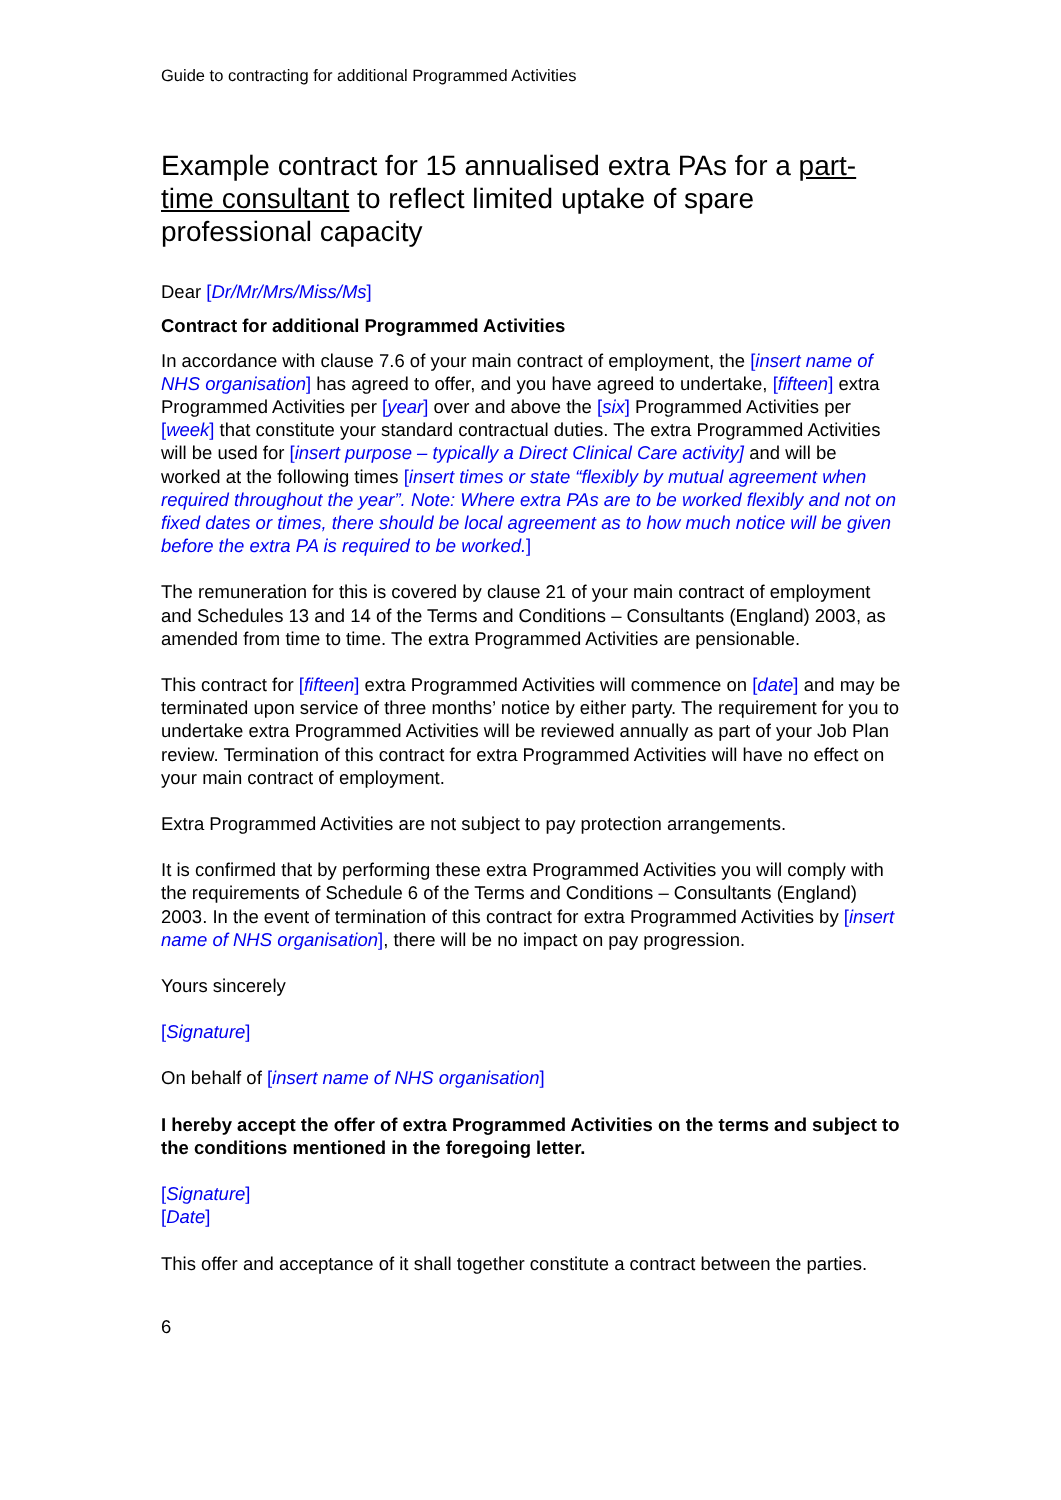Guide to contracting for additional Programmed Activities
Example contract for 15 annualised extra PAs for a part-time consultant to reflect limited uptake of spare professional capacity
Dear [Dr/Mr/Mrs/Miss/Ms]
Contract for additional Programmed Activities
In accordance with clause 7.6 of your main contract of employment, the [insert name of NHS organisation] has agreed to offer, and you have agreed to undertake, [fifteen] extra Programmed Activities per [year] over and above the [six] Programmed Activities per [week] that constitute your standard contractual duties. The extra Programmed Activities will be used for [insert purpose – typically a Direct Clinical Care activity] and will be worked at the following times [insert times or state “flexibly by mutual agreement when required throughout the year”. Note: Where extra PAs are to be worked flexibly and not on fixed dates or times, there should be local agreement as to how much notice will be given before the extra PA is required to be worked.]
The remuneration for this is covered by clause 21 of your main contract of employment and Schedules 13 and 14 of the Terms and Conditions – Consultants (England) 2003, as amended from time to time. The extra Programmed Activities are pensionable.
This contract for [fifteen] extra Programmed Activities will commence on [date] and may be terminated upon service of three months’ notice by either party. The requirement for you to undertake extra Programmed Activities will be reviewed annually as part of your Job Plan review. Termination of this contract for extra Programmed Activities will have no effect on your main contract of employment.
Extra Programmed Activities are not subject to pay protection arrangements.
It is confirmed that by performing these extra Programmed Activities you will comply with the requirements of Schedule 6 of the Terms and Conditions – Consultants (England) 2003. In the event of termination of this contract for extra Programmed Activities by [insert name of NHS organisation], there will be no impact on pay progression.
Yours sincerely
[Signature]
On behalf of [insert name of NHS organisation]
I hereby accept the offer of extra Programmed Activities on the terms and subject to the conditions mentioned in the foregoing letter.
[Signature]
[Date]
This offer and acceptance of it shall together constitute a contract between the parties.
6